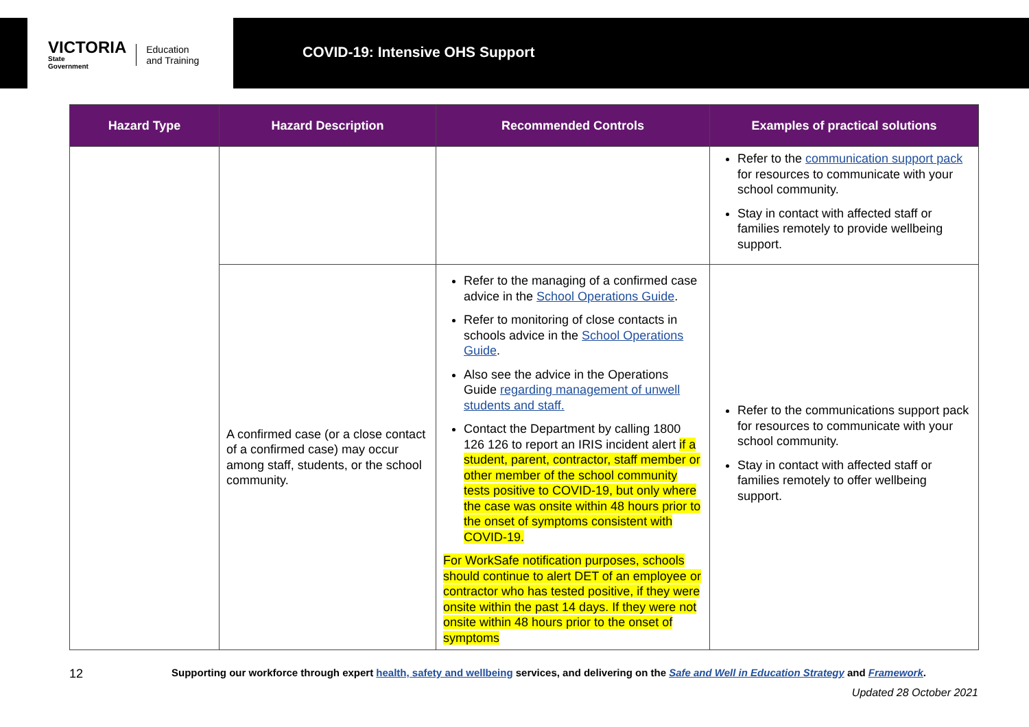VICTORIA
State
Government
Education
and Training
COVID-19: Intensive OHS Support
| Hazard Type | Hazard Description | Recommended Controls | Examples of practical solutions |
| --- | --- | --- | --- |
| | | | Refer to the communication support pack for resources to communicate with your school community. Stay in contact with affected staff or families remotely to provide wellbeing support. |
| | A confirmed case (or a close contact of a confirmed case) may occur among staff, students, or the school community. | Refer to the managing of a confirmed case advice in the School Operations Guide . Refer to monitoring of close contacts in schools advice in the School Operations Guide . Also see the advice in the Operations Guide regarding management of unwell students and staff. Contact the Department by calling 1800 126 126 to report an IRIS incident alert if a student, parent, contractor, staff member or other member of the school community tests positive to COVID-19, but only where the case was onsite within 48 hours prior to the onset of symptoms consistent with COVID-19. For WorkSafe notification purposes, schools should continue to alert DET of an employee or contractor who has tested positive, if they were onsite within the past 14 days. If they were not onsite within 48 hours prior to the onset of symptoms | Refer to the communications support pack for resources to communicate with your school community. Stay in contact with affected staff or families remotely to offer wellbeing support. |
12
Supporting our workforce through expert health, safety and wellbeing services, and delivering on the Safe and Well in Education Strategy and Framework.
Updated 28 October 2021